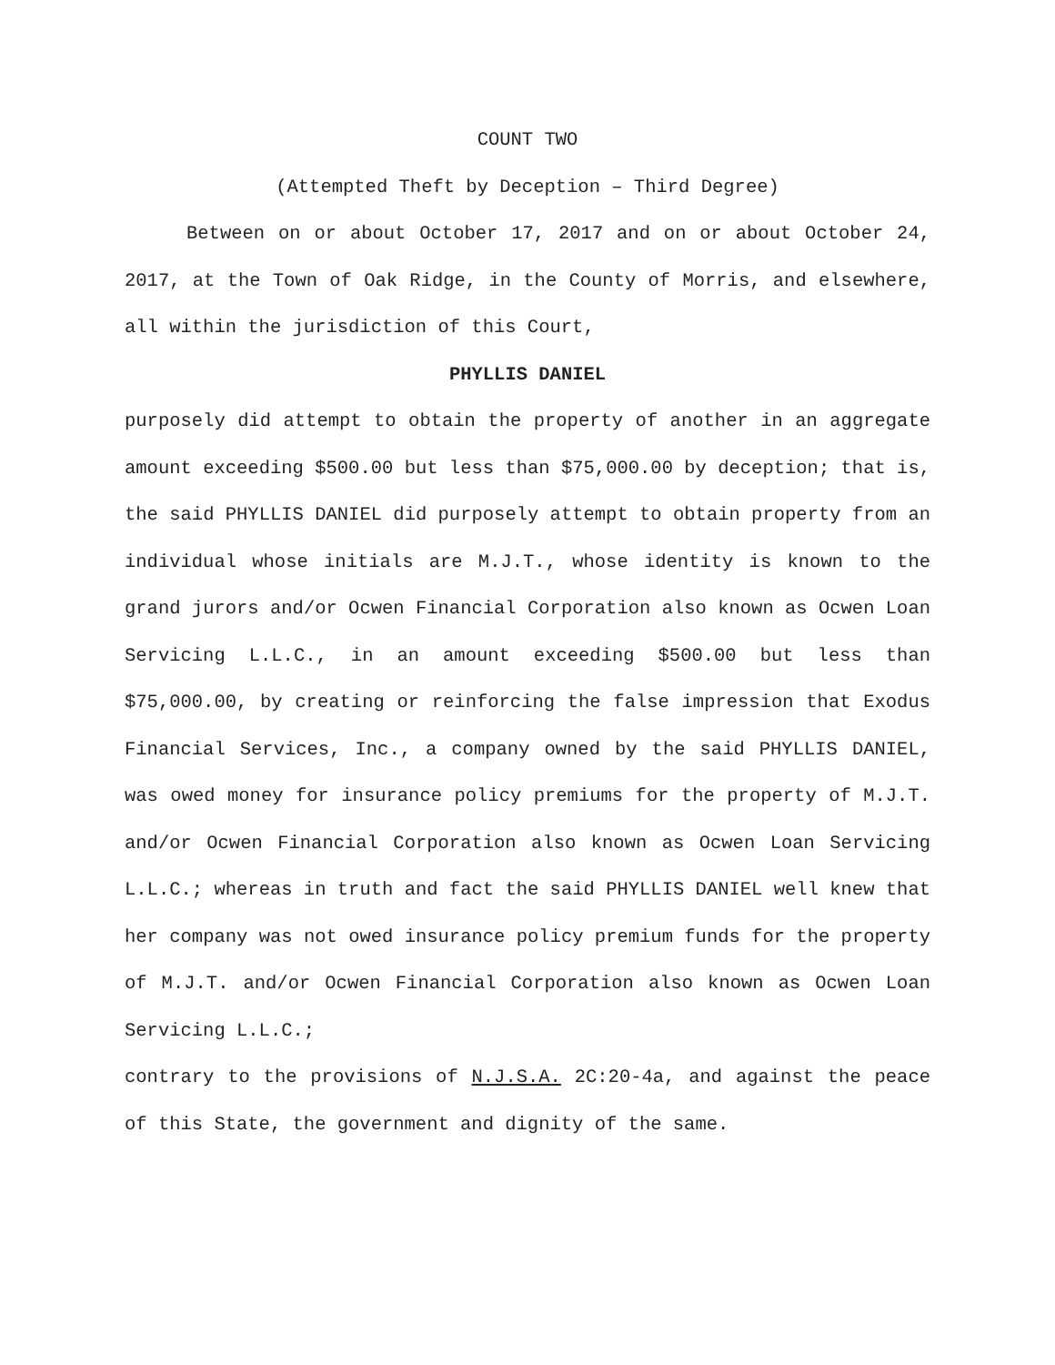COUNT TWO
(Attempted Theft by Deception – Third Degree)
Between on or about October 17, 2017 and on or about October 24, 2017, at the Town of Oak Ridge, in the County of Morris, and elsewhere, all within the jurisdiction of this Court,
PHYLLIS DANIEL
purposely did attempt to obtain the property of another in an aggregate amount exceeding $500.00 but less than $75,000.00 by deception; that is, the said PHYLLIS DANIEL did purposely attempt to obtain property from an individual whose initials are M.J.T., whose identity is known to the grand jurors and/or Ocwen Financial Corporation also known as Ocwen Loan Servicing L.L.C., in an amount exceeding $500.00 but less than $75,000.00, by creating or reinforcing the false impression that Exodus Financial Services, Inc., a company owned by the said PHYLLIS DANIEL, was owed money for insurance policy premiums for the property of M.J.T. and/or Ocwen Financial Corporation also known as Ocwen Loan Servicing L.L.C.; whereas in truth and fact the said PHYLLIS DANIEL well knew that her company was not owed insurance policy premium funds for the property of M.J.T. and/or Ocwen Financial Corporation also known as Ocwen Loan Servicing L.L.C.;
contrary to the provisions of N.J.S.A. 2C:20-4a, and against the peace of this State, the government and dignity of the same.